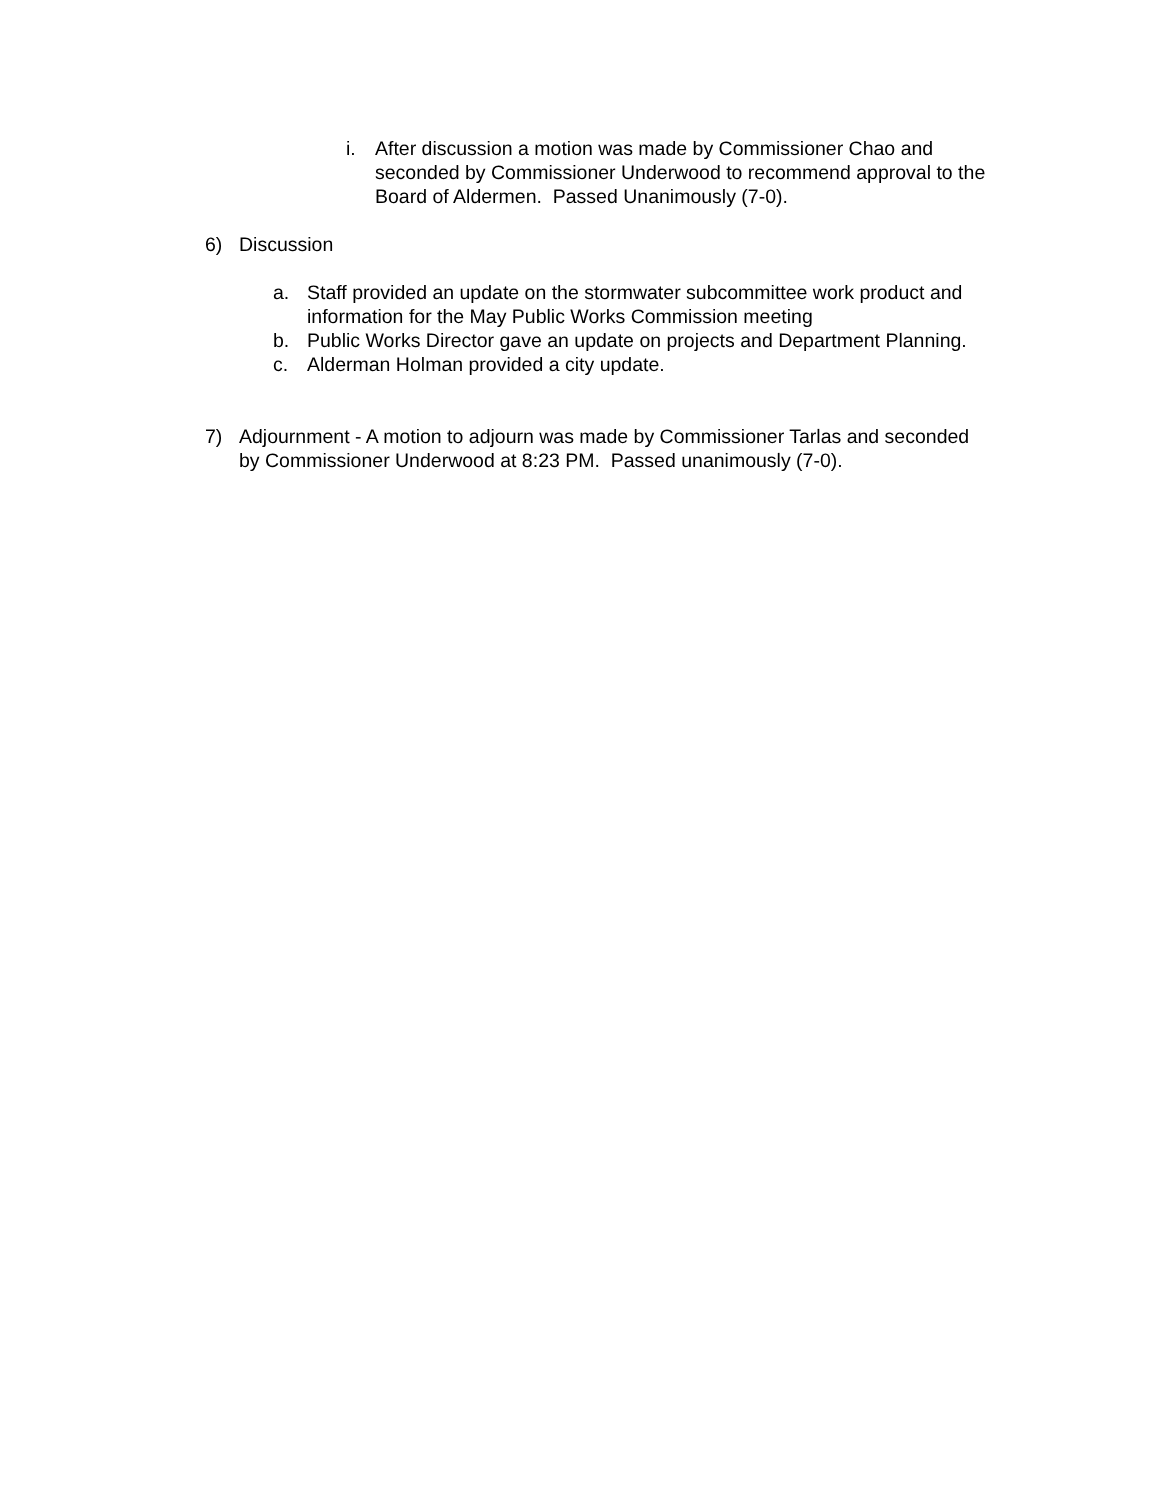i. After discussion a motion was made by Commissioner Chao and seconded by Commissioner Underwood to recommend approval to the Board of Aldermen. Passed Unanimously (7-0).
6) Discussion
a. Staff provided an update on the stormwater subcommittee work product and information for the May Public Works Commission meeting
b. Public Works Director gave an update on projects and Department Planning.
c. Alderman Holman provided a city update.
7) Adjournment - A motion to adjourn was made by Commissioner Tarlas and seconded by Commissioner Underwood at 8:23 PM. Passed unanimously (7-0).